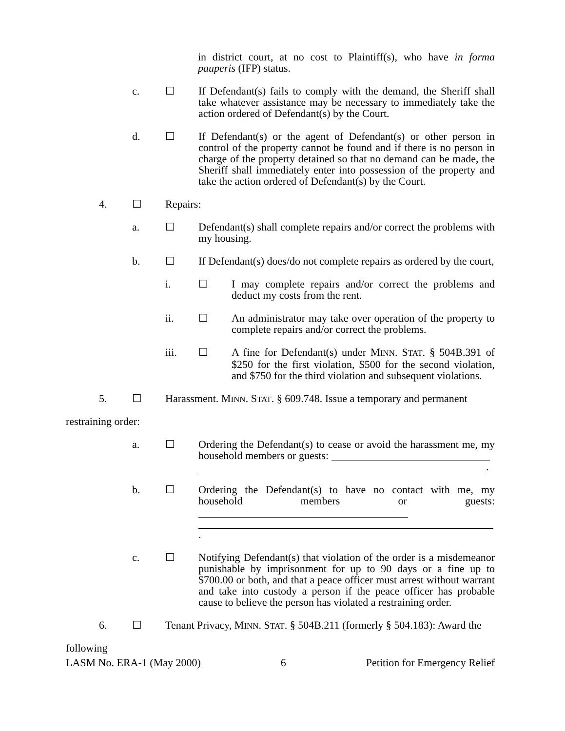in district court, at no cost to Plaintiff(s), who have in forma pauperis (IFP) status.
c. ☐ If Defendant(s) fails to comply with the demand, the Sheriff shall take whatever assistance may be necessary to immediately take the action ordered of Defendant(s) by the Court.
d. ☐ If Defendant(s) or the agent of Defendant(s) or other person in control of the property cannot be found and if there is no person in charge of the property detained so that no demand can be made, the Sheriff shall immediately enter into possession of the property and take the action ordered of Defendant(s) by the Court.
4. ☐ Repairs:
a. ☐ Defendant(s) shall complete repairs and/or correct the problems with my housing.
b. ☐ If Defendant(s) does/do not complete repairs as ordered by the court,
i. ☐ I may complete repairs and/or correct the problems and deduct my costs from the rent.
ii. ☐ An administrator may take over operation of the property to complete repairs and/or correct the problems.
iii. ☐ A fine for Defendant(s) under MINN. STAT. § 504B.391 of $250 for the first violation, $500 for the second violation, and $750 for the third violation and subsequent violations.
5. ☐ Harassment. MINN. STAT. § 609.748. Issue a temporary and permanent
restraining order:
a. ☐ Ordering the Defendant(s) to cease or avoid the harassment me, my household members or guests:
.
b. ☐ Ordering the Defendant(s) to have no contact with me, my household members or guests:
.
c. ☐ Notifying Defendant(s) that violation of the order is a misdemeanor punishable by imprisonment for up to 90 days or a fine up to $700.00 or both, and that a peace officer must arrest without warrant and take into custody a person if the peace officer has probable cause to believe the person has violated a restraining order.
6. ☐ Tenant Privacy, MINN. STAT. § 504B.211 (formerly § 504.183): Award the
following
LASM No. ERA-1 (May 2000) 6 Petition for Emergency Relief